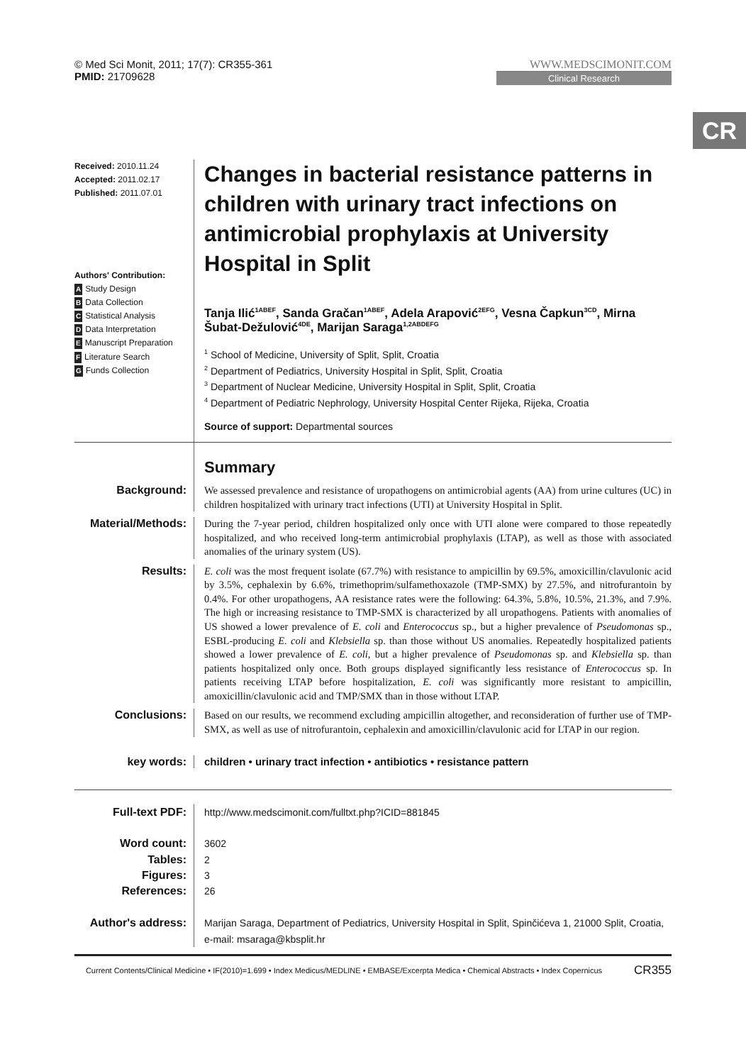CR
© Med Sci Monit, 2011; 17(7): CR355-361
PMID: 21709628
WWW.MEDSCIMONIT.COM
Clinical Research
Received: 2010.11.24
Accepted: 2011.02.17
Published: 2011.07.01
Authors' Contribution:
A Study Design
B Data Collection
C Statistical Analysis
D Data Interpretation
E Manuscript Preparation
F Literature Search
G Funds Collection
Changes in bacterial resistance patterns in children with urinary tract infections on antimicrobial prophylaxis at University Hospital in Split
Tanja Ilić<sup>1ABEF</sup>, Sanda Gračan<sup>1ABEF</sup>, Adela Arapović<sup>2EFG</sup>, Vesna Čapkun<sup>3CD</sup>, Mirna Šubat-Dežulović<sup>4DE</sup>, Marijan Saraga<sup>1,2ABDEFG</sup>
<sup>1</sup> School of Medicine, University of Split, Split, Croatia
<sup>2</sup> Department of Pediatrics, University Hospital in Split, Split, Croatia
<sup>3</sup> Department of Nuclear Medicine, University Hospital in Split, Split, Croatia
<sup>4</sup> Department of Pediatric Nephrology, University Hospital Center Rijeka, Rijeka, Croatia
Source of support: Departmental sources
Summary
Background:
We assessed prevalence and resistance of uropathogens on antimicrobial agents (AA) from urine cultures (UC) in children hospitalized with urinary tract infections (UTI) at University Hospital in Split.
Material/Methods:
During the 7-year period, children hospitalized only once with UTI alone were compared to those repeatedly hospitalized, and who received long-term antimicrobial prophylaxis (LTAP), as well as those with associated anomalies of the urinary system (US).
Results:
E. coli was the most frequent isolate (67.7%) with resistance to ampicillin by 69.5%, amoxicillin/clavulonic acid by 3.5%, cephalexin by 6.6%, trimethoprim/sulfamethoxazole (TMP-SMX) by 27.5%, and nitrofurantoin by 0.4%. For other uropathogens, AA resistance rates were the following: 64.3%, 5.8%, 10.5%, 21.3%, and 7.9%. The high or increasing resistance to TMP-SMX is characterized by all uropathogens. Patients with anomalies of US showed a lower prevalence of E. coli and Enterococcus sp., but a higher prevalence of Pseudomonas sp., ESBL-producing E. coli and Klebsiella sp. than those without US anomalies. Repeatedly hospitalized patients showed a lower prevalence of E. coli, but a higher prevalence of Pseudomonas sp. and Klebsiella sp. than patients hospitalized only once. Both groups displayed significantly less resistance of Enterococcus sp. In patients receiving LTAP before hospitalization, E. coli was significantly more resistant to ampicillin, amoxicillin/clavulonic acid and TMP/SMX than in those without LTAP.
Conclusions:
Based on our results, we recommend excluding ampicillin altogether, and reconsideration of further use of TMP-SMX, as well as use of nitrofurantoin, cephalexin and amoxicillin/clavulonic acid for LTAP in our region.
key words: children • urinary tract infection • antibiotics • resistance pattern
Full-text PDF:
Word count:
Tables:
Figures:
References:
Author's address:
http://www.medscimonit.com/fulltxt.php?ICID=881845
3602
2
3
26
Marijan Saraga, Department of Pediatrics, University Hospital in Split, Spinčićeva 1, 21000 Split, Croatia,
e-mail: msaraga@kbsplit.hr
Current Contents/Clinical Medicine • IF(2010)=1.699 • Index Medicus/MEDLINE • EMBASE/Excerpta Medica • Chemical Abstracts • Index Copernicus CR355